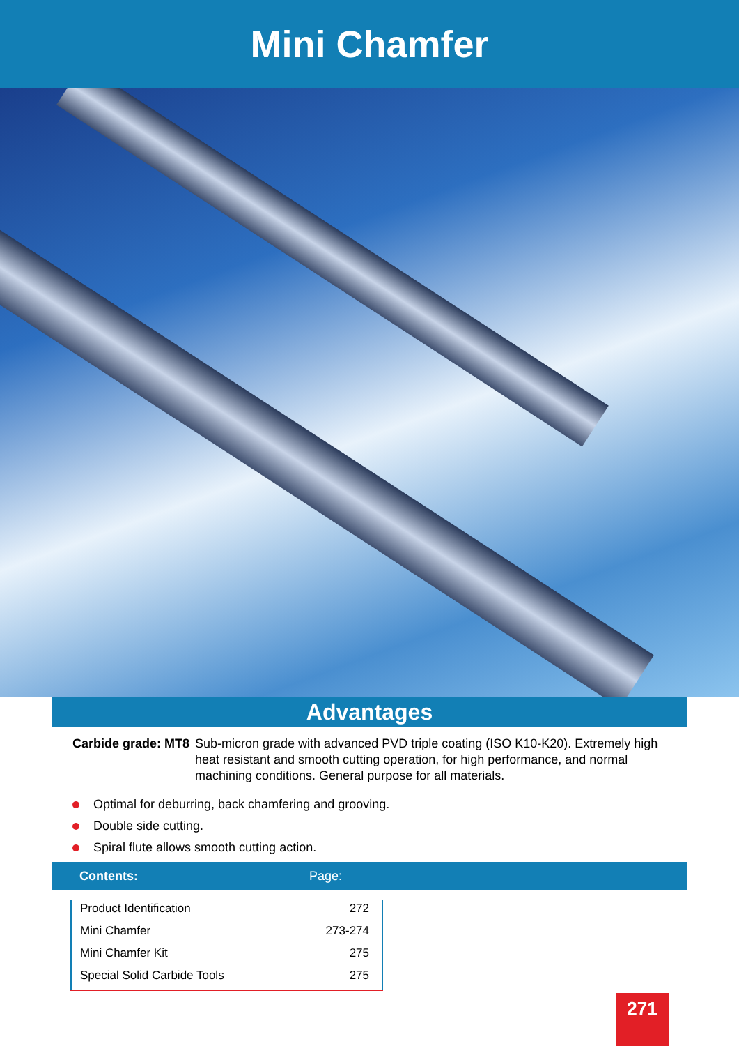Mini Chamfer
Advantages
Carbide grade: MT8
Sub-micron grade with advanced PVD triple coating (ISO K10-K20). Extremely high heat resistant and smooth cutting operation, for high performance, and normal machining conditions. General purpose for all materials.
Optimal for deburring, back chamfering and grooving.
Double side cutting.
Spiral flute allows smooth cutting action.
Contents: Page:
| Product Identification | 272 |
| Mini Chamfer | 273-274 |
| Mini Chamfer Kit | 275 |
| Special Solid Carbide Tools | 275 |
271